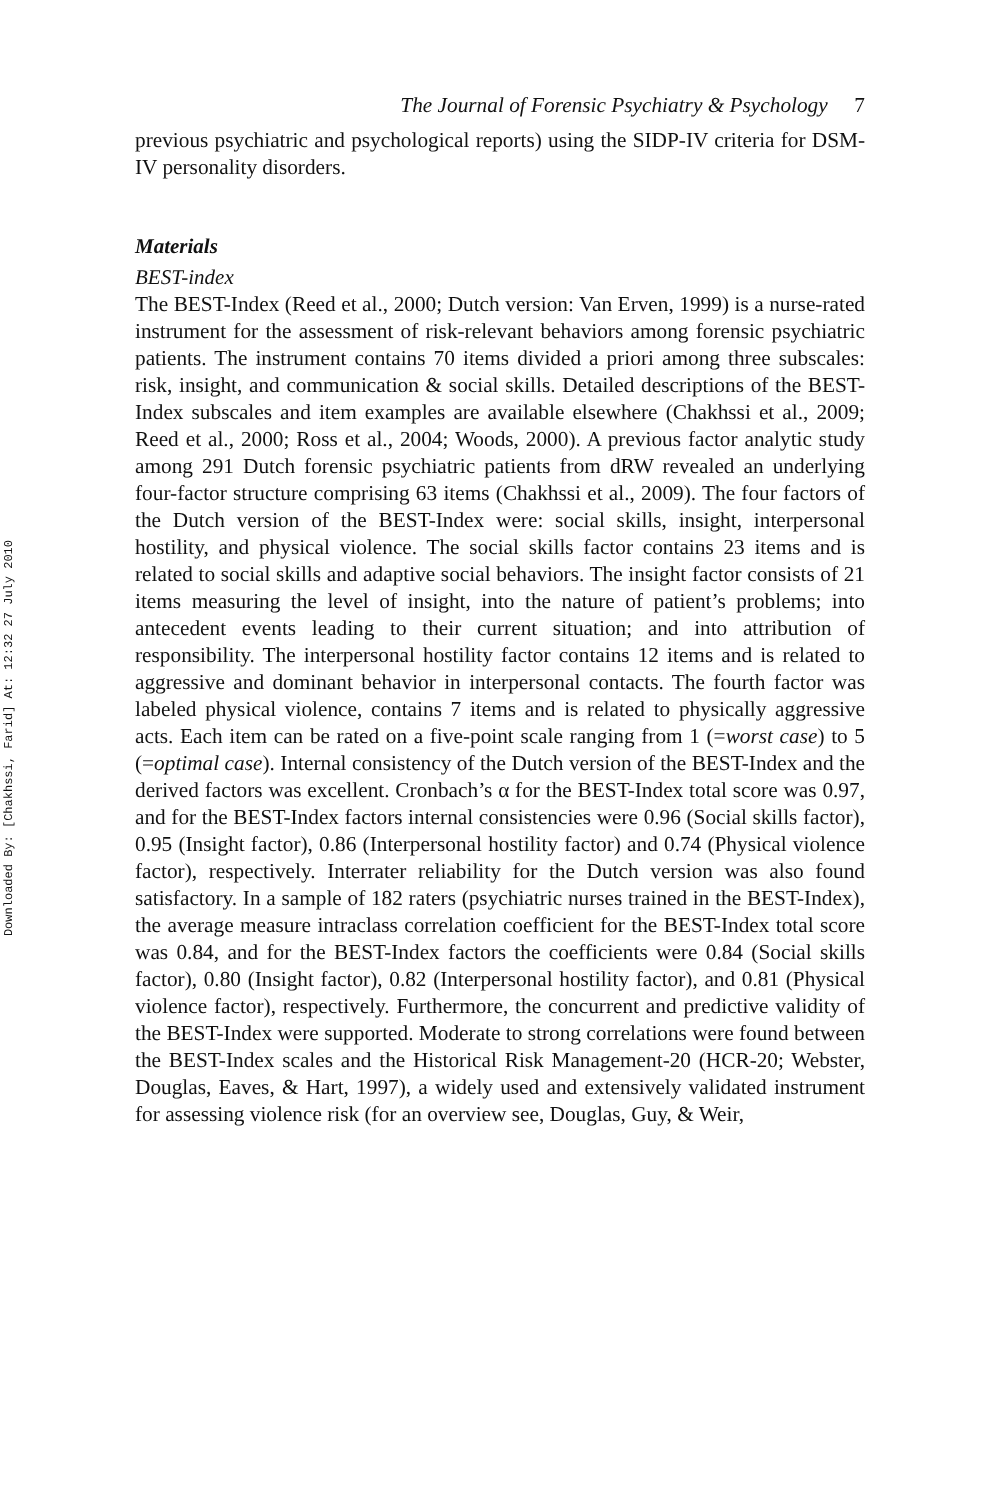Downloaded By: [Chakhssi, Farid] At: 12:32 27 July 2010
The Journal of Forensic Psychiatry & Psychology 7
previous psychiatric and psychological reports) using the SIDP-IV criteria for DSM-IV personality disorders.
Materials
BEST-index
The BEST-Index (Reed et al., 2000; Dutch version: Van Erven, 1999) is a nurse-rated instrument for the assessment of risk-relevant behaviors among forensic psychiatric patients. The instrument contains 70 items divided a priori among three subscales: risk, insight, and communication & social skills. Detailed descriptions of the BEST-Index subscales and item examples are available elsewhere (Chakhssi et al., 2009; Reed et al., 2000; Ross et al., 2004; Woods, 2000). A previous factor analytic study among 291 Dutch forensic psychiatric patients from dRW revealed an underlying four-factor structure comprising 63 items (Chakhssi et al., 2009). The four factors of the Dutch version of the BEST-Index were: social skills, insight, interpersonal hostility, and physical violence. The social skills factor contains 23 items and is related to social skills and adaptive social behaviors. The insight factor consists of 21 items measuring the level of insight, into the nature of patient’s problems; into antecedent events leading to their current situation; and into attribution of responsibility. The interpersonal hostility factor contains 12 items and is related to aggressive and dominant behavior in interpersonal contacts. The fourth factor was labeled physical violence, contains 7 items and is related to physically aggressive acts. Each item can be rated on a five-point scale ranging from 1 (=worst case) to 5 (=optimal case). Internal consistency of the Dutch version of the BEST-Index and the derived factors was excellent. Cronbach’s α for the BEST-Index total score was 0.97, and for the BEST-Index factors internal consistencies were 0.96 (Social skills factor), 0.95 (Insight factor), 0.86 (Interpersonal hostility factor) and 0.74 (Physical violence factor), respectively. Interrater reliability for the Dutch version was also found satisfactory. In a sample of 182 raters (psychiatric nurses trained in the BEST-Index), the average measure intraclass correlation coefficient for the BEST-Index total score was 0.84, and for the BEST-Index factors the coefficients were 0.84 (Social skills factor), 0.80 (Insight factor), 0.82 (Interpersonal hostility factor), and 0.81 (Physical violence factor), respectively. Furthermore, the concurrent and predictive validity of the BEST-Index were supported. Moderate to strong correlations were found between the BEST-Index scales and the Historical Risk Management-20 (HCR-20; Webster, Douglas, Eaves, & Hart, 1997), a widely used and extensively validated instrument for assessing violence risk (for an overview see, Douglas, Guy, & Weir,